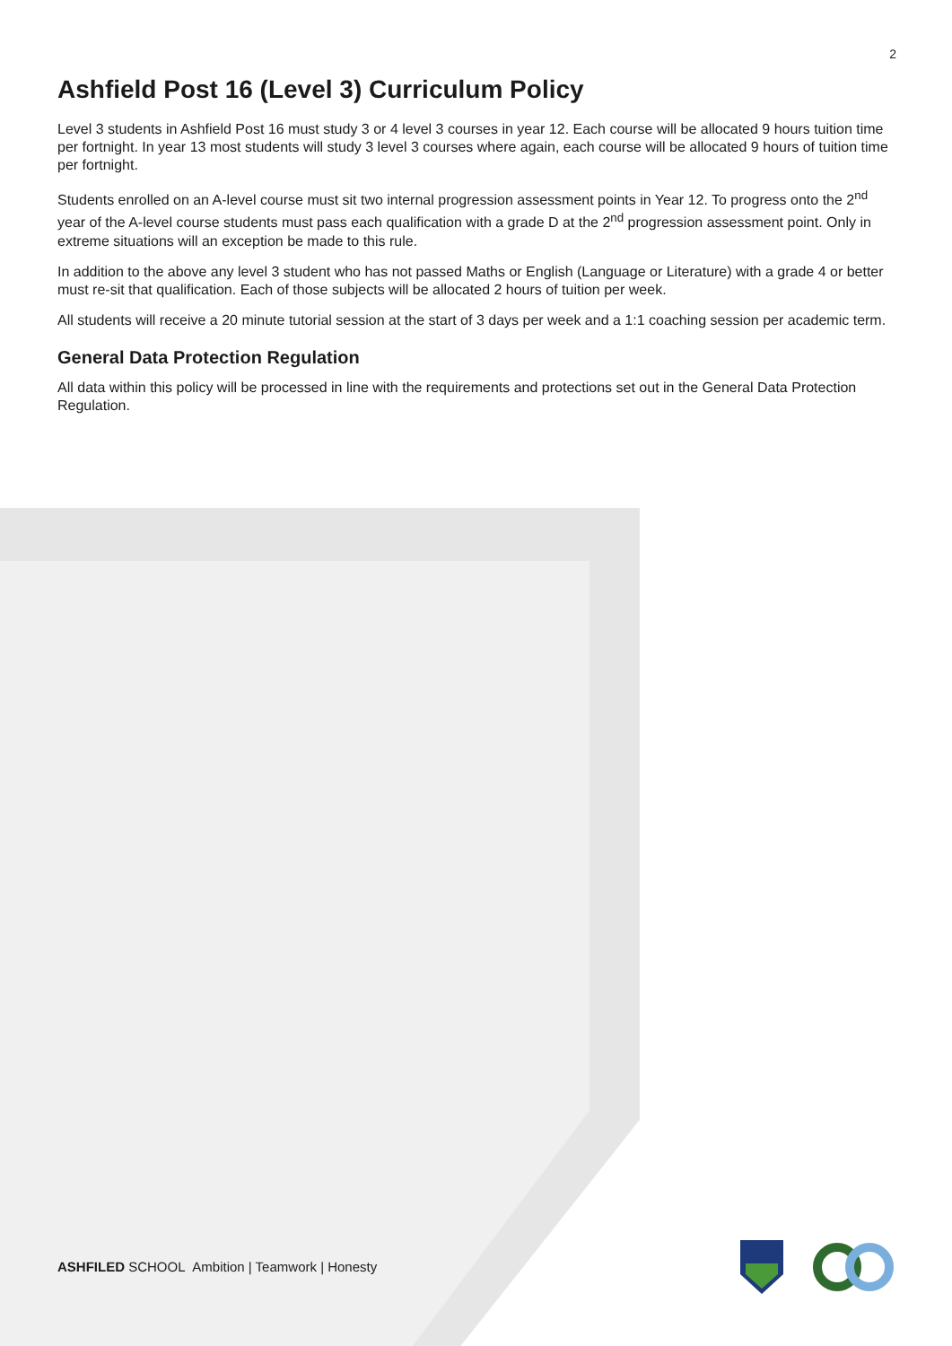2
Ashfield Post 16 (Level 3) Curriculum Policy
Level 3 students in Ashfield Post 16 must study 3 or 4 level 3 courses in year 12. Each course will be allocated 9 hours tuition time per fortnight. In year 13 most students will study 3 level 3 courses where again, each course will be allocated 9 hours of tuition time per fortnight.
Students enrolled on an A-level course must sit two internal progression assessment points in Year 12. To progress onto the 2<sup>nd</sup> year of the A-level course students must pass each qualification with a grade D at the 2<sup>nd</sup> progression assessment point. Only in extreme situations will an exception be made to this rule.
In addition to the above any level 3 student who has not passed Maths or English (Language or Literature) with a grade 4 or better must re-sit that qualification. Each of those subjects will be allocated 2 hours of tuition per week.
All students will receive a 20 minute tutorial session at the start of 3 days per week and a 1:1 coaching session per academic term.
General Data Protection Regulation
All data within this policy will be processed in line with the requirements and protections set out in the General Data Protection Regulation.
ASHFILED SCHOOL Ambition | Teamwork | Honesty